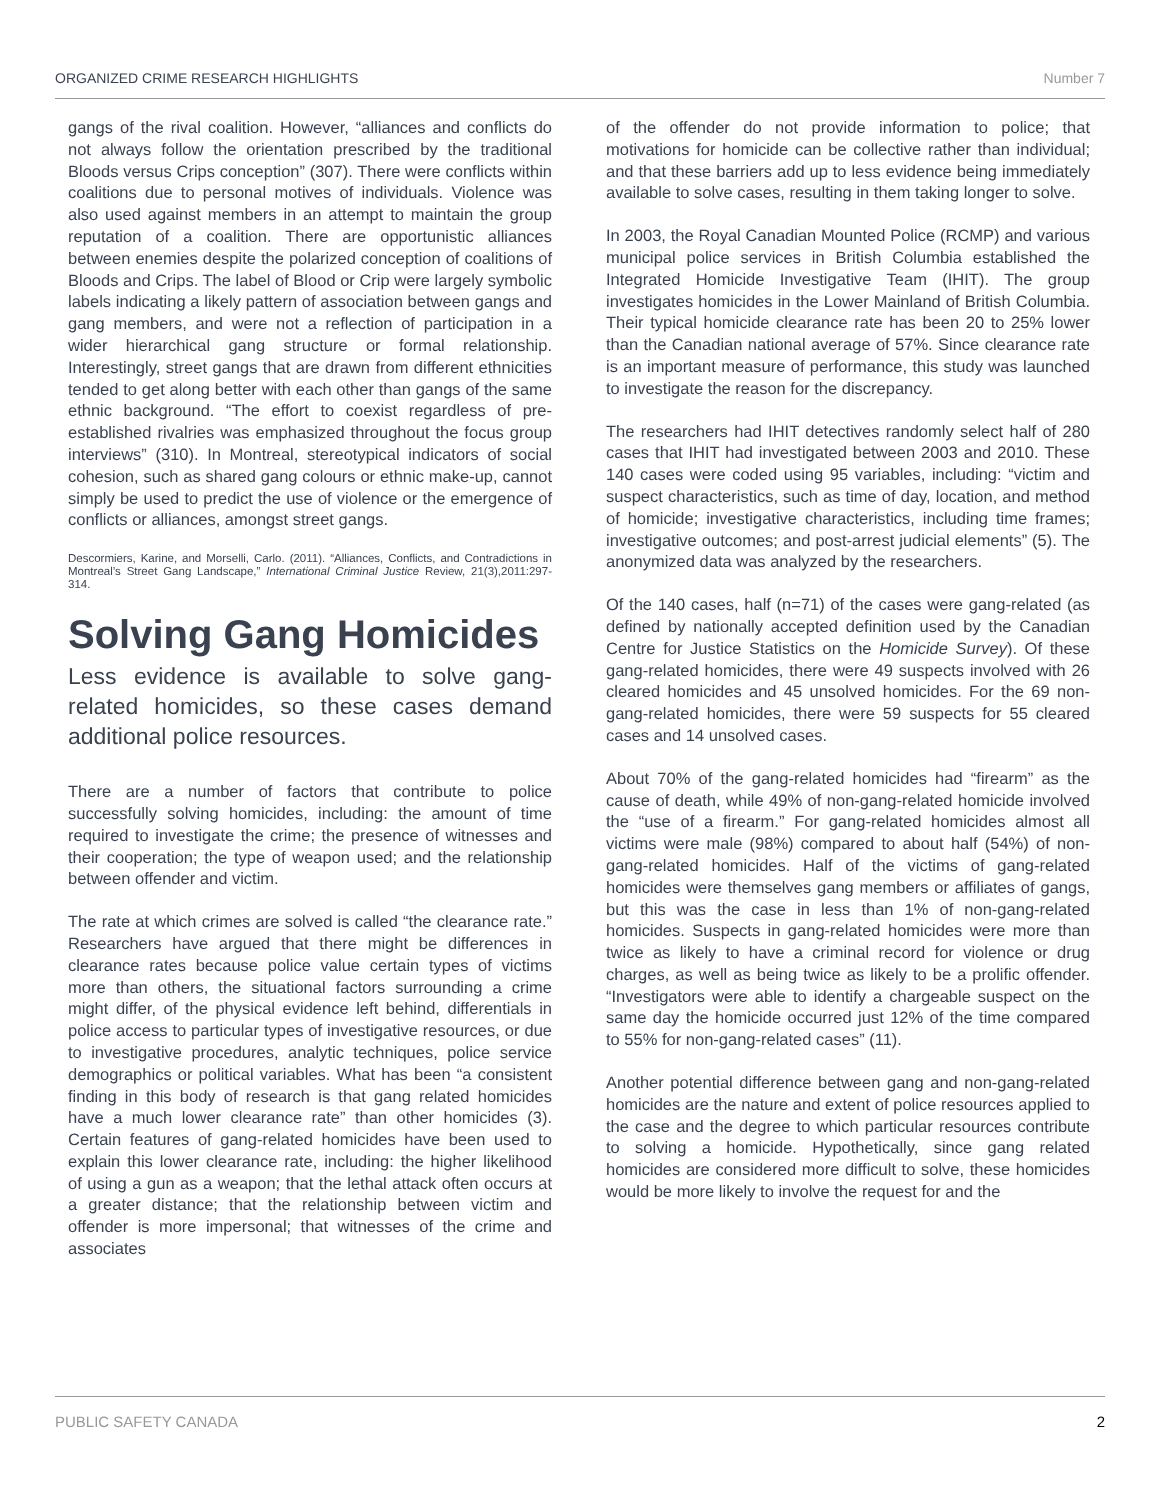ORGANIZED CRIME RESEARCH HIGHLIGHTS Number 7
gangs of the rival coalition. However, “alliances and conflicts do not always follow the orientation prescribed by the traditional Bloods versus Crips conception” (307). There were conflicts within coalitions due to personal motives of individuals. Violence was also used against members in an attempt to maintain the group reputation of a coalition. There are opportunistic alliances between enemies despite the polarized conception of coalitions of Bloods and Crips. The label of Blood or Crip were largely symbolic labels indicating a likely pattern of association between gangs and gang members, and were not a reflection of participation in a wider hierarchical gang structure or formal relationship. Interestingly, street gangs that are drawn from different ethnicities tended to get along better with each other than gangs of the same ethnic background. “The effort to coexist regardless of pre-established rivalries was emphasized throughout the focus group interviews” (310). In Montreal, stereotypical indicators of social cohesion, such as shared gang colours or ethnic make-up, cannot simply be used to predict the use of violence or the emergence of conflicts or alliances, amongst street gangs.
Descormiers, Karine, and Morselli, Carlo. (2011). “Alliances, Conflicts, and Contradictions in Montreal’s Street Gang Landscape,” International Criminal Justice Review, 21(3),2011:297-314.
Solving Gang Homicides
Less evidence is available to solve gang-related homicides, so these cases demand additional police resources.
There are a number of factors that contribute to police successfully solving homicides, including: the amount of time required to investigate the crime; the presence of witnesses and their cooperation; the type of weapon used; and the relationship between offender and victim.
The rate at which crimes are solved is called “the clearance rate.” Researchers have argued that there might be differences in clearance rates because police value certain types of victims more than others, the situational factors surrounding a crime might differ, of the physical evidence left behind, differentials in police access to particular types of investigative resources, or due to investigative procedures, analytic techniques, police service demographics or political variables. What has been “a consistent finding in this body of research is that gang related homicides have a much lower clearance rate” than other homicides (3). Certain features of gang-related homicides have been used to explain this lower clearance rate, including: the higher likelihood of using a gun as a weapon; that the lethal attack often occurs at a greater distance; that the relationship between victim and offender is more impersonal; that witnesses of the crime and associates
of the offender do not provide information to police; that motivations for homicide can be collective rather than individual; and that these barriers add up to less evidence being immediately available to solve cases, resulting in them taking longer to solve.
In 2003, the Royal Canadian Mounted Police (RCMP) and various municipal police services in British Columbia established the Integrated Homicide Investigative Team (IHIT). The group investigates homicides in the Lower Mainland of British Columbia. Their typical homicide clearance rate has been 20 to 25% lower than the Canadian national average of 57%. Since clearance rate is an important measure of performance, this study was launched to investigate the reason for the discrepancy.
The researchers had IHIT detectives randomly select half of 280 cases that IHIT had investigated between 2003 and 2010. These 140 cases were coded using 95 variables, including: “victim and suspect characteristics, such as time of day, location, and method of homicide; investigative characteristics, including time frames; investigative outcomes; and post-arrest judicial elements” (5). The anonymized data was analyzed by the researchers.
Of the 140 cases, half (n=71) of the cases were gang-related (as defined by nationally accepted definition used by the Canadian Centre for Justice Statistics on the Homicide Survey). Of these gang-related homicides, there were 49 suspects involved with 26 cleared homicides and 45 unsolved homicides. For the 69 non-gang-related homicides, there were 59 suspects for 55 cleared cases and 14 unsolved cases.
About 70% of the gang-related homicides had “firearm” as the cause of death, while 49% of non-gang-related homicide involved the “use of a firearm.” For gang-related homicides almost all victims were male (98%) compared to about half (54%) of non-gang-related homicides. Half of the victims of gang-related homicides were themselves gang members or affiliates of gangs, but this was the case in less than 1% of non-gang-related homicides. Suspects in gang-related homicides were more than twice as likely to have a criminal record for violence or drug charges, as well as being twice as likely to be a prolific offender. “Investigators were able to identify a chargeable suspect on the same day the homicide occurred just 12% of the time compared to 55% for non-gang-related cases” (11).
Another potential difference between gang and non-gang-related homicides are the nature and extent of police resources applied to the case and the degree to which particular resources contribute to solving a homicide. Hypothetically, since gang related homicides are considered more difficult to solve, these homicides would be more likely to involve the request for and the
PUBLIC SAFETY CANADA 2